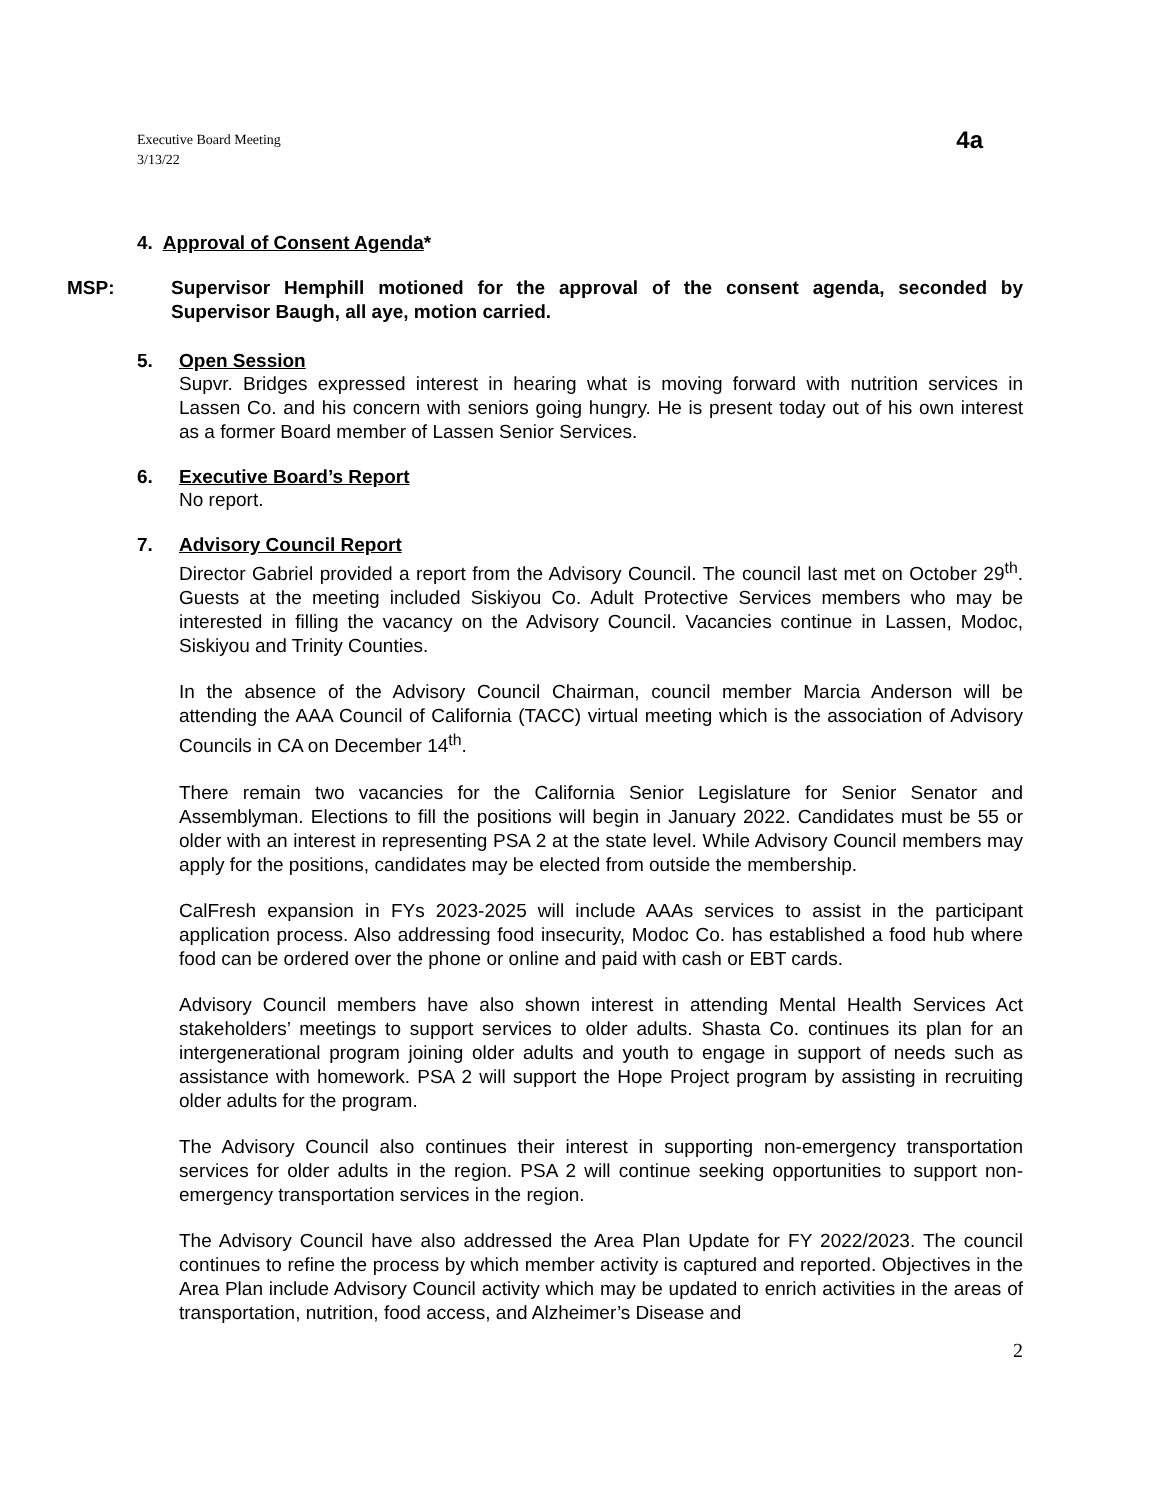Executive Board Meeting
3/13/22
4a
4. Approval of Consent Agenda*
MSP: Supervisor Hemphill motioned for the approval of the consent agenda, seconded by Supervisor Baugh, all aye, motion carried.
5. Open Session
Supvr. Bridges expressed interest in hearing what is moving forward with nutrition services in Lassen Co. and his concern with seniors going hungry. He is present today out of his own interest as a former Board member of Lassen Senior Services.
6. Executive Board’s Report
No report.
7. Advisory Council Report
Director Gabriel provided a report from the Advisory Council. The council last met on October 29<sup>th</sup>. Guests at the meeting included Siskiyou Co. Adult Protective Services members who may be interested in filling the vacancy on the Advisory Council. Vacancies continue in Lassen, Modoc, Siskiyou and Trinity Counties.
In the absence of the Advisory Council Chairman, council member Marcia Anderson will be attending the AAA Council of California (TACC) virtual meeting which is the association of Advisory Councils in CA on December 14<sup>th</sup>.
There remain two vacancies for the California Senior Legislature for Senior Senator and Assemblyman. Elections to fill the positions will begin in January 2022. Candidates must be 55 or older with an interest in representing PSA 2 at the state level. While Advisory Council members may apply for the positions, candidates may be elected from outside the membership.
CalFresh expansion in FYs 2023-2025 will include AAAs services to assist in the participant application process. Also addressing food insecurity, Modoc Co. has established a food hub where food can be ordered over the phone or online and paid with cash or EBT cards.
Advisory Council members have also shown interest in attending Mental Health Services Act stakeholders’ meetings to support services to older adults. Shasta Co. continues its plan for an intergenerational program joining older adults and youth to engage in support of needs such as assistance with homework. PSA 2 will support the Hope Project program by assisting in recruiting older adults for the program.
The Advisory Council also continues their interest in supporting non-emergency transportation services for older adults in the region. PSA 2 will continue seeking opportunities to support non-emergency transportation services in the region.
The Advisory Council have also addressed the Area Plan Update for FY 2022/2023. The council continues to refine the process by which member activity is captured and reported. Objectives in the Area Plan include Advisory Council activity which may be updated to enrich activities in the areas of transportation, nutrition, food access, and Alzheimer’s Disease and
2